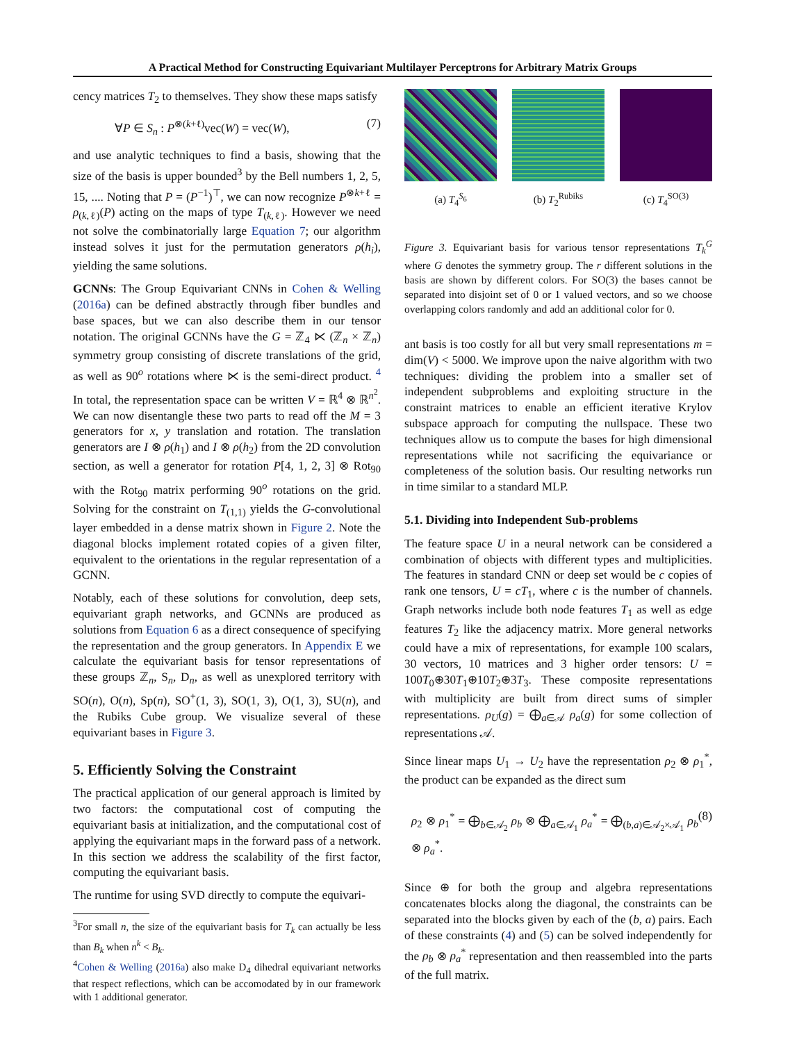A Practical Method for Constructing Equivariant Multilayer Perceptrons for Arbitrary Matrix Groups
cency matrices T<sub>2</sub> to themselves. They show these maps satisfy
∀P ∈ S<sub>n</sub> : P<sup>⊗(k+ℓ)</sup>vec(W) = vec(W), (7)
and use analytic techniques to find a basis, showing that the size of the basis is upper bounded<sup>3</sup> by the Bell numbers 1, 2, 5, 15, .... Noting that P = (P<sup>−1</sup>)<sup>⊤</sup>, we can now recognize P<sup>⊗k+ℓ</sup> = ρ<sub>(k,ℓ)</sub>(P) acting on the maps of type T<sub>(k,ℓ)</sub>. However we need not solve the combinatorially large Equation 7; our algorithm instead solves it just for the permutation generators ρ(h<sub>i</sub>), yielding the same solutions.
GCNNs: The Group Equivariant CNNs in Cohen & Welling (2016a) can be defined abstractly through fiber bundles and base spaces, but we can also describe them in our tensor notation. The original GCNNs have the G = ℤ<sub>4</sub> ⋉ (ℤ<sub>n</sub> × ℤ<sub>n</sub>) symmetry group consisting of discrete translations of the grid, as well as 90<sup>o</sup> rotations where ⋉ is the semi-direct product. <sup>4</sup> In total, the representation space can be written V = ℝ<sup>4</sup> ⊗ ℝ<sup>n<sup>2</sup></sup>. We can now disentangle these two parts to read off the M = 3 generators for x, y translation and rotation. The translation generators are I ⊗ ρ(h<sub>1</sub>) and I ⊗ ρ(h<sub>2</sub>) from the 2D convolution section, as well a generator for rotation P[4, 1, 2, 3] ⊗ Rot<sub>90</sub> with the Rot<sub>90</sub> matrix performing 90<sup>o</sup> rotations on the grid. Solving for the constraint on T<sub>(1,1)</sub> yields the G-convolutional layer embedded in a dense matrix shown in Figure 2. Note the diagonal blocks implement rotated copies of a given filter, equivalent to the orientations in the regular representation of a GCNN.
Notably, each of these solutions for convolution, deep sets, equivariant graph networks, and GCNNs are produced as solutions from Equation 6 as a direct consequence of specifying the representation and the group generators. In Appendix E we calculate the equivariant basis for tensor representations of these groups ℤ<sub>n</sub>, S<sub>n</sub>, D<sub>n</sub>, as well as unexplored territory with SO(n), O(n), Sp(n), SO<sup>+</sup>(1, 3), SO(1, 3), O(1, 3), SU(n), and the Rubiks Cube group. We visualize several of these equivariant bases in Figure 3.
5. Efficiently Solving the Constraint
The practical application of our general approach is limited by two factors: the computational cost of computing the equivariant basis at initialization, and the computational cost of applying the equivariant maps in the forward pass of a network. In this section we address the scalability of the first factor, computing the equivariant basis.
The runtime for using SVD directly to compute the equivari-
<sup>3</sup> For small n, the size of the equivariant basis for T<sub>k</sub> can actually be less than B<sub>k</sub> when n<sup>k</sup> < B<sub>k</sub>.
<sup>4</sup> Cohen & Welling (2016a) also make D<sub>4</sub> dihedral equivariant networks that respect reflections, which can be accomodated by in our framework with 1 additional generator.
(a) T<sub>4</sub><sup>S<sub>6</sub></sup> (b) T<sub>2</sub><sup>Rubiks</sup> (c) T<sub>4</sub><sup>SO(3)</sup>
Figure 3. Equivariant basis for various tensor representations T<sub>k</sub><sup>G</sup> where G denotes the symmetry group. The r different solutions in the basis are shown by different colors. For SO(3) the bases cannot be separated into disjoint set of 0 or 1 valued vectors, and so we choose overlapping colors randomly and add an additional color for 0.
ant basis is too costly for all but very small representations m = dim(V) < 5000. We improve upon the naive algorithm with two techniques: dividing the problem into a smaller set of independent subproblems and exploiting structure in the constraint matrices to enable an efficient iterative Krylov subspace approach for computing the nullspace. These two techniques allow us to compute the bases for high dimensional representations while not sacrificing the equivariance or completeness of the solution basis. Our resulting networks run in time similar to a standard MLP.
5.1. Dividing into Independent Sub-problems
The feature space U in a neural network can be considered a combination of objects with different types and multiplicities. The features in standard CNN or deep set would be c copies of rank one tensors, U = cT<sub>1</sub>, where c is the number of channels. Graph networks include both node features T<sub>1</sub> as well as edge features T<sub>2</sub> like the adjacency matrix. More general networks could have a mix of representations, for example 100 scalars, 30 vectors, 10 matrices and 3 higher order tensors: U = 100T<sub>0</sub>⊕30T<sub>1</sub>⊕10T<sub>2</sub>⊕3T<sub>3</sub>. These composite representations with multiplicity are built from direct sums of simpler representations. ρ<sub>U</sub>(g) = ⨁<sub>a∈𝒜</sub> ρ<sub>a</sub>(g) for some collection of representations 𝒜.
Since linear maps U<sub>1</sub> → U<sub>2</sub> have the representation ρ<sub>2</sub> ⊗ ρ<sub>1</sub><sup>*</sup>, the product can be expanded as the direct sum
ρ<sub>2</sub> ⊗ ρ<sub>1</sub><sup>*</sup> = ⨁<sub>b∈𝒜<sub>2</sub></sub> ρ<sub>b</sub> ⊗ ⨁<sub>a∈𝒜<sub>1</sub></sub> ρ<sub>a</sub><sup>*</sup> = ⨁<sub>(b,a)∈𝒜<sub>2</sub>×𝒜<sub>1</sub></sub> ρ<sub>b</sub> ⊗ ρ<sub>a</sub><sup>*</sup>. (8)
Since ⊕ for both the group and algebra representations concatenates blocks along the diagonal, the constraints can be separated into the blocks given by each of the (b, a) pairs. Each of these constraints (4) and (5) can be solved independently for the ρ<sub>b</sub> ⊗ ρ<sub>a</sub><sup>*</sup> representation and then reassembled into the parts of the full matrix.